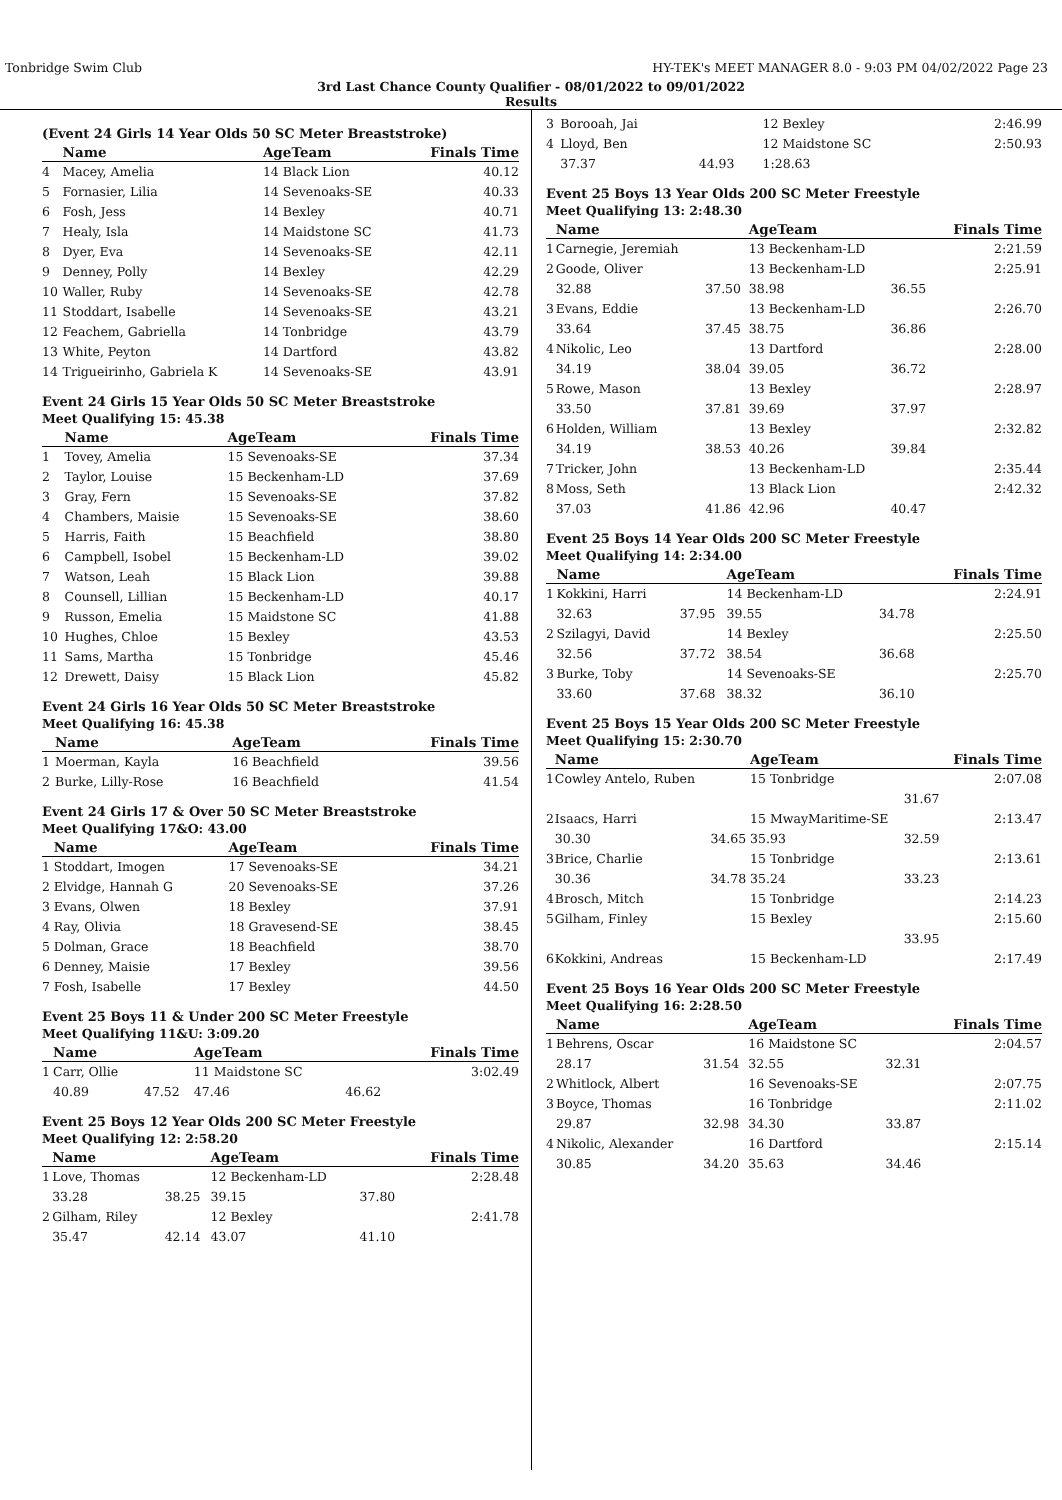Tonbridge Swim Club HY-TEK's MEET MANAGER 8.0 - 9:03 PM 04/02/2022 Page 23
3rd Last Chance County Qualifier - 08/01/2022 to 09/01/2022
Results
(Event 24 Girls 14 Year Olds 50 SC Meter Breaststroke)
| | Name | AgeTeam | Finals Time |
| --- | --- | --- | --- |
| 4 | Macey, Amelia | 14 Black Lion | 40.12 |
| 5 | Fornasier, Lilia | 14 Sevenoaks-SE | 40.33 |
| 6 | Fosh, Jess | 14 Bexley | 40.71 |
| 7 | Healy, Isla | 14 Maidstone SC | 41.73 |
| 8 | Dyer, Eva | 14 Sevenoaks-SE | 42.11 |
| 9 | Denney, Polly | 14 Bexley | 42.29 |
| 10 | Waller, Ruby | 14 Sevenoaks-SE | 42.78 |
| 11 | Stoddart, Isabelle | 14 Sevenoaks-SE | 43.21 |
| 12 | Feachem, Gabriella | 14 Tonbridge | 43.79 |
| 13 | White, Peyton | 14 Dartford | 43.82 |
| 14 | Trigueirinho, Gabriela K | 14 Sevenoaks-SE | 43.91 |
Event 24 Girls 15 Year Olds 50 SC Meter Breaststroke
Meet Qualifying 15: 45.38
| | Name | AgeTeam | Finals Time |
| --- | --- | --- | --- |
| 1 | Tovey, Amelia | 15 Sevenoaks-SE | 37.34 |
| 2 | Taylor, Louise | 15 Beckenham-LD | 37.69 |
| 3 | Gray, Fern | 15 Sevenoaks-SE | 37.82 |
| 4 | Chambers, Maisie | 15 Sevenoaks-SE | 38.60 |
| 5 | Harris, Faith | 15 Beachfield | 38.80 |
| 6 | Campbell, Isobel | 15 Beckenham-LD | 39.02 |
| 7 | Watson, Leah | 15 Black Lion | 39.88 |
| 8 | Counsell, Lillian | 15 Beckenham-LD | 40.17 |
| 9 | Russon, Emelia | 15 Maidstone SC | 41.88 |
| 10 | Hughes, Chloe | 15 Bexley | 43.53 |
| 11 | Sams, Martha | 15 Tonbridge | 45.46 |
| 12 | Drewett, Daisy | 15 Black Lion | 45.82 |
Event 24 Girls 16 Year Olds 50 SC Meter Breaststroke
Meet Qualifying 16: 45.38
| | Name | AgeTeam | Finals Time |
| --- | --- | --- | --- |
| 1 | Moerman, Kayla | 16 Beachfield | 39.56 |
| 2 | Burke, Lilly-Rose | 16 Beachfield | 41.54 |
Event 24 Girls 17 & Over 50 SC Meter Breaststroke
Meet Qualifying 17&O: 43.00
| | Name | AgeTeam | Finals Time |
| --- | --- | --- | --- |
| 1 | Stoddart, Imogen | 17 Sevenoaks-SE | 34.21 |
| 2 | Elvidge, Hannah G | 20 Sevenoaks-SE | 37.26 |
| 3 | Evans, Olwen | 18 Bexley | 37.91 |
| 4 | Ray, Olivia | 18 Gravesend-SE | 38.45 |
| 5 | Dolman, Grace | 18 Beachfield | 38.70 |
| 6 | Denney, Maisie | 17 Bexley | 39.56 |
| 7 | Fosh, Isabelle | 17 Bexley | 44.50 |
Event 25 Boys 11 & Under 200 SC Meter Freestyle
Meet Qualifying 11&U: 3:09.20
| | Name | | AgeTeam | | Finals Time |
| --- | --- | --- | --- | --- | --- |
| 1 | Carr, Ollie | | 11 Maidstone SC | | 3:02.49 |
| | 40.89 | 47.52 | 47.46 | 46.62 | |
Event 25 Boys 12 Year Olds 200 SC Meter Freestyle
Meet Qualifying 12: 2:58.20
| | Name | | AgeTeam | | Finals Time |
| --- | --- | --- | --- | --- | --- |
| 1 | Love, Thomas | | 12 Beckenham-LD | | 2:28.48 |
| | 33.28 | 38.25 | 39.15 | 37.80 | |
| 2 | Gilham, Riley | | 12 Bexley | | 2:41.78 |
| | 35.47 | 42.14 | 43.07 | 41.10 | |
| 3 | Borooah, Jai | | 12 Bexley | | 2:46.99 |
| 4 | Lloyd, Ben | | 12 Maidstone SC | | 2:50.93 |
| | 37.37 | 44.93 | 1:28.63 | | |
Event 25 Boys 13 Year Olds 200 SC Meter Freestyle
Meet Qualifying 13: 2:48.30
| | Name | | AgeTeam | | Finals Time |
| --- | --- | --- | --- | --- | --- |
| 1 | Carnegie, Jeremiah | | 13 Beckenham-LD | | 2:21.59 |
| 2 | Goode, Oliver | | 13 Beckenham-LD | | 2:25.91 |
| | 32.88 | 37.50 | 38.98 | 36.55 | |
| 3 | Evans, Eddie | | 13 Beckenham-LD | | 2:26.70 |
| | 33.64 | 37.45 | 38.75 | 36.86 | |
| 4 | Nikolic, Leo | | 13 Dartford | | 2:28.00 |
| | 34.19 | 38.04 | 39.05 | 36.72 | |
| 5 | Rowe, Mason | | 13 Bexley | | 2:28.97 |
| | 33.50 | 37.81 | 39.69 | 37.97 | |
| 6 | Holden, William | | 13 Bexley | | 2:32.82 |
| | 34.19 | 38.53 | 40.26 | 39.84 | |
| 7 | Tricker, John | | 13 Beckenham-LD | | 2:35.44 |
| 8 | Moss, Seth | | 13 Black Lion | | 2:42.32 |
| | 37.03 | 41.86 | 42.96 | 40.47 | |
Event 25 Boys 14 Year Olds 200 SC Meter Freestyle
Meet Qualifying 14: 2:34.00
| | Name | | AgeTeam | | Finals Time |
| --- | --- | --- | --- | --- | --- |
| 1 | Kokkini, Harri | | 14 Beckenham-LD | | 2:24.91 |
| | 32.63 | 37.95 | 39.55 | 34.78 | |
| 2 | Szilagyi, David | | 14 Bexley | | 2:25.50 |
| | 32.56 | 37.72 | 38.54 | 36.68 | |
| 3 | Burke, Toby | | 14 Sevenoaks-SE | | 2:25.70 |
| | 33.60 | 37.68 | 38.32 | 36.10 | |
Event 25 Boys 15 Year Olds 200 SC Meter Freestyle
Meet Qualifying 15: 2:30.70
| | Name | | AgeTeam | | Finals Time |
| --- | --- | --- | --- | --- | --- |
| 1 | Cowley Antelo, Ruben | | 15 Tonbridge | | 2:07.08 |
| | | | | 31.67 | |
| 2 | Isaacs, Harri | | 15 MwayMaritime-SE | | 2:13.47 |
| | 30.30 | 34.65 | 35.93 | 32.59 | |
| 3 | Brice, Charlie | | 15 Tonbridge | | 2:13.61 |
| | 30.36 | 34.78 | 35.24 | 33.23 | |
| 4 | Brosch, Mitch | | 15 Tonbridge | | 2:14.23 |
| 5 | Gilham, Finley | | 15 Bexley | | 2:15.60 |
| | | | | 33.95 | |
| 6 | Kokkini, Andreas | | 15 Beckenham-LD | | 2:17.49 |
Event 25 Boys 16 Year Olds 200 SC Meter Freestyle
Meet Qualifying 16: 2:28.50
| | Name | | AgeTeam | | Finals Time |
| --- | --- | --- | --- | --- | --- |
| 1 | Behrens, Oscar | | 16 Maidstone SC | | 2:04.57 |
| | 28.17 | 31.54 | 32.55 | 32.31 | |
| 2 | Whitlock, Albert | | 16 Sevenoaks-SE | | 2:07.75 |
| 3 | Boyce, Thomas | | 16 Tonbridge | | 2:11.02 |
| | 29.87 | 32.98 | 34.30 | 33.87 | |
| 4 | Nikolic, Alexander | | 16 Dartford | | 2:15.14 |
| | 30.85 | 34.20 | 35.63 | 34.46 | |